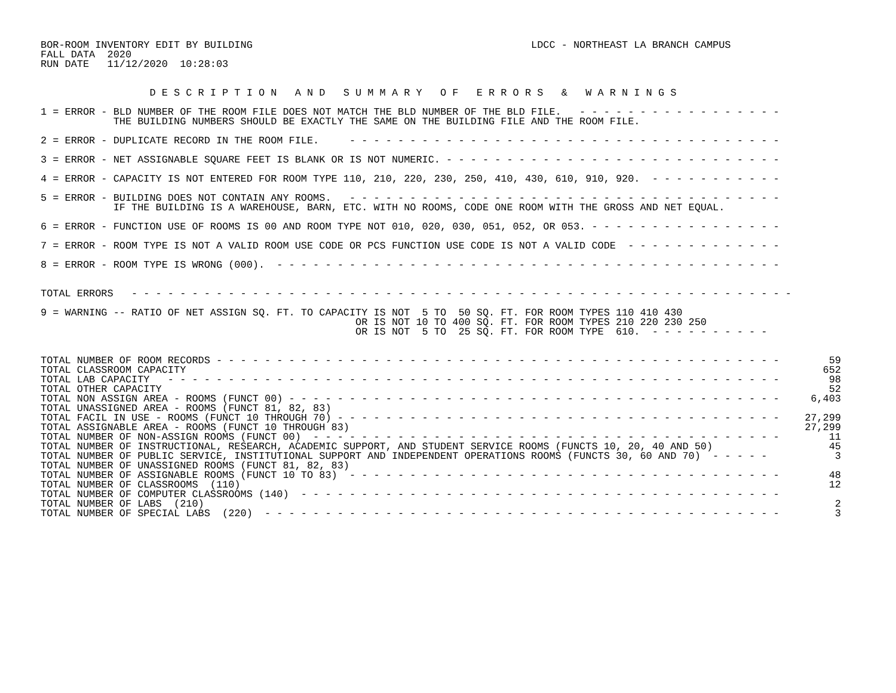BOR-ROOM INVENTORY EDIT BY BUILDING                                              LDCC - NORTHEAST LA BRANCH CAMPUS
FALL DATA  2020
RUN DATE   11/12/2020  10:28:03


                  D E S C R I P T I O N   A N D   S U M M A R Y   O F   E R R O R S   &   W A R N I N G S

1 = ERROR - BLD NUMBER OF THE ROOM FILE DOES NOT MATCH THE BLD NUMBER OF THE BLD FILE.   - - - - - - - - - - - - - - - - -
            THE BUILDING NUMBERS SHOULD BE EXACTLY THE SAME ON THE BUILDING FILE AND THE ROOM FILE.

2 = ERROR - DUPLICATE RECORD IN THE ROOM FILE.     - - - - - - - - - - - - - - - - - - - - - - - - - - - - - - - - - - - -

3 = ERROR - NET ASSIGNABLE SQUARE FEET IS BLANK OR IS NOT NUMERIC. - - - - - - - - - - - - - - - - - - - - - - - - - - - -

4 = ERROR - CAPACITY IS NOT ENTERED FOR ROOM TYPE 110, 210, 220, 230, 250, 410, 430, 610, 910, 920.  - - - - - - - - - - -

5 = ERROR - BUILDING DOES NOT CONTAIN ANY ROOMS.   - - - - - - - - - - - - - - - - - - - - - - - - - - - - - - - - - - - -
            IF THE BUILDING IS A WAREHOUSE, BARN, ETC. WITH NO ROOMS, CODE ONE ROOM WITH THE GROSS AND NET EQUAL.

6 = ERROR - FUNCTION USE OF ROOMS IS 00 AND ROOM TYPE NOT 010, 020, 030, 051, 052, OR 053. - - - - - - - - - - - - - - - -

7 = ERROR - ROOM TYPE IS NOT A VALID ROOM USE CODE OR PCS FUNCTION USE CODE IS NOT A VALID CODE  - - - - - - - - - - - - -

8 = ERROR - ROOM TYPE IS WRONG (000).  - - - - - - - - - - - - - - - - - - - - - - - - - - - - - - - - - - - - - - - - - -


TOTAL ERRORS   - - - - - - - - - - - - - - - - - - - - - - - - - - - - - - - - - - - - - - - - - - - - - - - - - - - - - - -

9 = WARNING -- RATIO OF NET ASSIGN SQ. FT. TO CAPACITY IS NOT  5 TO  50 SQ. FT. FOR ROOM TYPES 110 410 430
                                                    OR IS NOT 10 TO 400 SQ. FT. FOR ROOM TYPES 210 220 230 250
                                                    OR IS NOT  5 TO  25 SQ. FT. FOR ROOM TYPE  610.  - - - - - - - - - -
| TOTAL NUMBER OF ROOM RECORDS - - - - - - - - - - - - - - - - - - - - - - - - - - - - - - - - - - - - - - - - - - - - - - - | 59 |
| TOTAL CLASSROOM CAPACITY | 652 |
| TOTAL LAB CAPACITY - - - - - - - - - - - - - - - - - - - - - - - - - - - - - - - - - - - - - - - - - - - - - - - - - - - | 98 |
| TOTAL OTHER CAPACITY | 52 |
| TOTAL NON ASSIGN AREA - ROOMS (FUNCT 00) - - - - - - - - - - - - - - - - - - - - - - - - - - - - - - - - - - - - - - - - - | 6,403 |
| TOTAL UNASSIGNED AREA - ROOMS (FUNCT 81, 82, 83) | |
| TOTAL FACIL IN USE - ROOMS (FUNCT 10 THROUGH 70) - - - - - - - - - - - - - - - - - - - - - - - - - - - - - - - - - - - - - | 27,299 |
| TOTAL ASSIGNABLE AREA - ROOMS (FUNCT 10 THROUGH 83) | 27,299 |
| TOTAL NUMBER OF NON-ASSIGN ROOMS (FUNCT 00) - - - - - - - - - - - - - - - - - - - - - - - - - - - - - - - - - - - - - - - | 11 |
| TOTAL NUMBER OF INSTRUCTIONAL, RESEARCH, ACADEMIC SUPPORT, AND STUDENT SERVICE ROOMS (FUNCTS 10, 20, 40 AND 50) | 45 |
| TOTAL NUMBER OF PUBLIC SERVICE, INSTITUTIONAL SUPPORT AND INDEPENDENT OPERATIONS ROOMS (FUNCTS 30, 60 AND 70) - - - - - | 3 |
| TOTAL NUMBER OF UNASSIGNED ROOMS (FUNCT 81, 82, 83) | |
| TOTAL NUMBER OF ASSIGNABLE ROOMS (FUNCT 10 TO 83) - - - - - - - - - - - - - - - - - - - - - - - - - - - - - - - - - - - - | 48 |
| TOTAL NUMBER OF CLASSROOMS (110) | 12 |
| TOTAL NUMBER OF COMPUTER CLASSROOMS (140) - - - - - - - - - - - - - - - - - - - - - - - - - - - - - - - - - - - - - - - - | |
| TOTAL NUMBER OF LABS (210) | 2 |
| TOTAL NUMBER OF SPECIAL LABS (220) - - - - - - - - - - - - - - - - - - - - - - - - - - - - - - - - - - - - - - - - - - - | 3 |